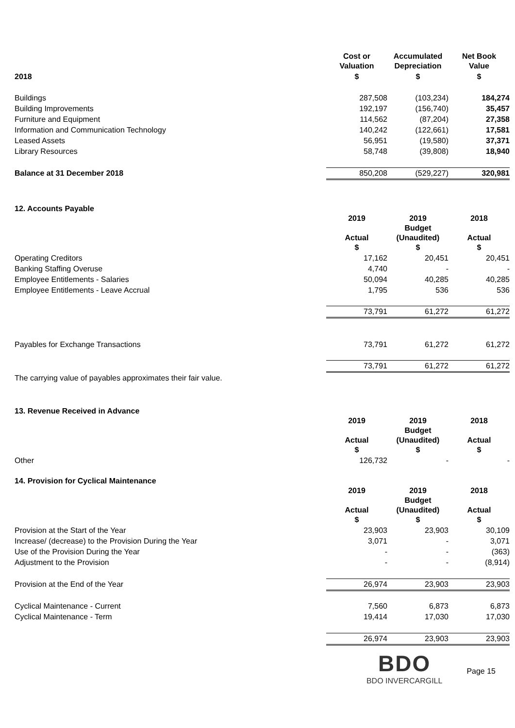| | Cost or Valuation | Accumulated Depreciation | Net Book Value |
| --- | --- | --- | --- |
| 2018 | $ | $ | $ |
| Buildings | 287,508 | (103,234) | 184,274 |
| Building Improvements | 192,197 | (156,740) | 35,457 |
| Furniture and Equipment | 114,562 | (87,204) | 27,358 |
| Information and Communication Technology | 140,242 | (122,661) | 17,581 |
| Leased Assets | 56,951 | (19,580) | 37,371 |
| Library Resources | 58,748 | (39,808) | 18,940 |
| Balance at 31 December 2018 | 850,208 | (529,227) | 320,981 |
12. Accounts Payable
| | 2019 Actual $ | 2019 Budget (Unaudited) $ | 2018 Actual $ |
| --- | --- | --- | --- |
| Operating Creditors | 17,162 | 20,451 | 20,451 |
| Banking Staffing Overuse | 4,740 | - | - |
| Employee Entitlements - Salaries | 50,094 | 40,285 | 40,285 |
| Employee Entitlements - Leave Accrual | 1,795 | 536 | 536 |
| | 73,791 | 61,272 | 61,272 |
| Payables for Exchange Transactions | 73,791 | 61,272 | 61,272 |
| | 73,791 | 61,272 | 61,272 |
The carrying value of payables approximates their fair value.
13. Revenue Received in Advance
| | 2019 Actual $ | 2019 Budget (Unaudited) $ | 2018 Actual $ |
| --- | --- | --- | --- |
| Other | 126,732 | - | - |
14. Provision for Cyclical Maintenance
| | 2019 Actual $ | 2019 Budget (Unaudited) $ | 2018 Actual $ |
| --- | --- | --- | --- |
| Provision at the Start of the Year | 23,903 | 23,903 | 30,109 |
| Increase/ (decrease) to the Provision During the Year | 3,071 | - | 3,071 |
| Use of the Provision During the Year | - | - | (363) |
| Adjustment to the Provision | - | - | (8,914) |
| Provision at the End of the Year | 26,974 | 23,903 | 23,903 |
| Cyclical Maintenance - Current | 7,560 | 6,873 | 6,873 |
| Cyclical Maintenance - Term | 19,414 | 17,030 | 17,030 |
| | 26,974 | 23,903 | 23,903 |
BDO
BDO INVERCARGILL
Page 15